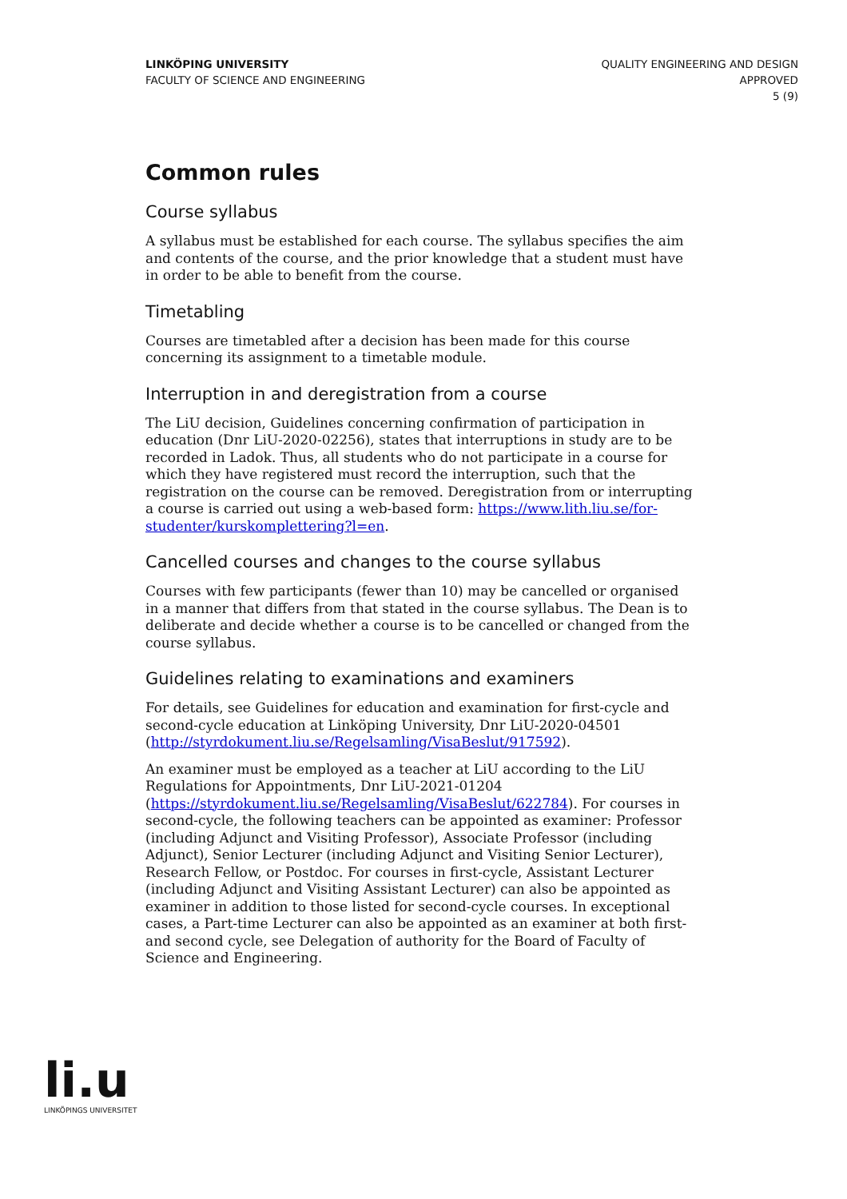LINKÖPING UNIVERSITY
FACULTY OF SCIENCE AND ENGINEERING
QUALITY ENGINEERING AND DESIGN
APPROVED
5 (9)
Common rules
Course syllabus
A syllabus must be established for each course. The syllabus specifies the aim and contents of the course, and the prior knowledge that a student must have in order to be able to benefit from the course.
Timetabling
Courses are timetabled after a decision has been made for this course concerning its assignment to a timetable module.
Interruption in and deregistration from a course
The LiU decision, Guidelines concerning confirmation of participation in education (Dnr LiU-2020-02256), states that interruptions in study are to be recorded in Ladok. Thus, all students who do not participate in a course for which they have registered must record the interruption, such that the registration on the course can be removed. Deregistration from or interrupting a course is carried out using a web-based form: https://www.lith.liu.se/for-studenter/kurskomplettering?l=en.
Cancelled courses and changes to the course syllabus
Courses with few participants (fewer than 10) may be cancelled or organised in a manner that differs from that stated in the course syllabus. The Dean is to deliberate and decide whether a course is to be cancelled or changed from the course syllabus.
Guidelines relating to examinations and examiners
For details, see Guidelines for education and examination for first-cycle and second-cycle education at Linköping University, Dnr LiU-2020-04501 (http://styrdokument.liu.se/Regelsamling/VisaBeslut/917592).
An examiner must be employed as a teacher at LiU according to the LiU Regulations for Appointments, Dnr LiU-2021-01204 (https://styrdokument.liu.se/Regelsamling/VisaBeslut/622784). For courses in second-cycle, the following teachers can be appointed as examiner: Professor (including Adjunct and Visiting Professor), Associate Professor (including Adjunct), Senior Lecturer (including Adjunct and Visiting Senior Lecturer), Research Fellow, or Postdoc. For courses in first-cycle, Assistant Lecturer (including Adjunct and Visiting Assistant Lecturer) can also be appointed as examiner in addition to those listed for second-cycle courses. In exceptional cases, a Part-time Lecturer can also be appointed as an examiner at both first- and second cycle, see Delegation of authority for the Board of Faculty of Science and Engineering.
li.u
LINKÖPINGS UNIVERSITET